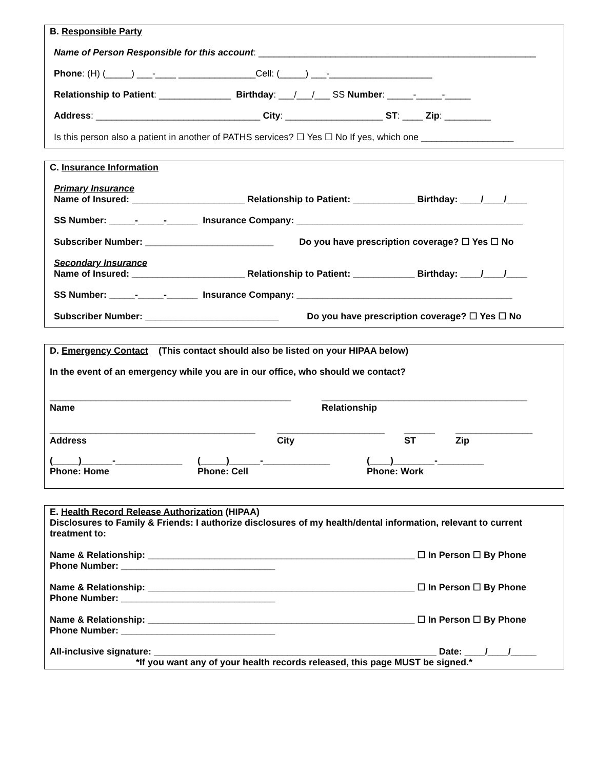B. Responsible Party
Name of Person Responsible for this account: ______________________________________________________
Phone: (H) (_____) ___-____ _______________Cell: (_____) ___-____________________
Relationship to Patient: ______________ Birthday: ___/___/___ SS Number: _____-_____-_____
Address: ________________________________ City: ___________________ ST: ____ Zip: _________
Is this person also a patient in another of PATHS services? ☐ Yes ☐ No If yes, which one __________________
C. Insurance Information
Primary Insurance
Name of Insured: ______________________ Relationship to Patient: ____________ Birthday: ____/____/____
SS Number: _____-_____-______ Insurance Company: ____________________________________________
Subscriber Number: _________________________ Do you have prescription coverage? ☐ Yes ☐ No
Secondary Insurance
Name of Insured: ______________________ Relationship to Patient: ____________ Birthday: ____/____/____
SS Number: _____-_____-______ Insurance Company: __________________________________________
Subscriber Number: __________________________ Do you have prescription coverage? ☐ Yes ☐ No
D. Emergency Contact (This contact should also be listed on your HIPAA below)
In the event of an emergency while you are in our office, who should we contact?
_______________________________________________
Name
________________________________________
Relationship
________________________________________
Address
_____________________
City
______
ST
_______________
Zip
(_____)______-_____________
Phone: Home
(_____)______-_____________
Phone: Cell
(____)________-_________
Phone: Work
E. Health Record Release Authorization (HIPAA)
Disclosures to Family & Friends: I authorize disclosures of my health/dental information, relevant to current treatment to:
Name & Relationship: ____________________________________________________ ☐ In Person ☐ By Phone
Phone Number: ______________________________
Name & Relationship: ____________________________________________________ ☐ In Person ☐ By Phone
Phone Number: ______________________________
Name & Relationship: ____________________________________________________ ☐ In Person ☐ By Phone
Phone Number: ______________________________
All-inclusive signature: _______________________________________________________ Date: ____/____/_____
*If you want any of your health records released, this page MUST be signed.*